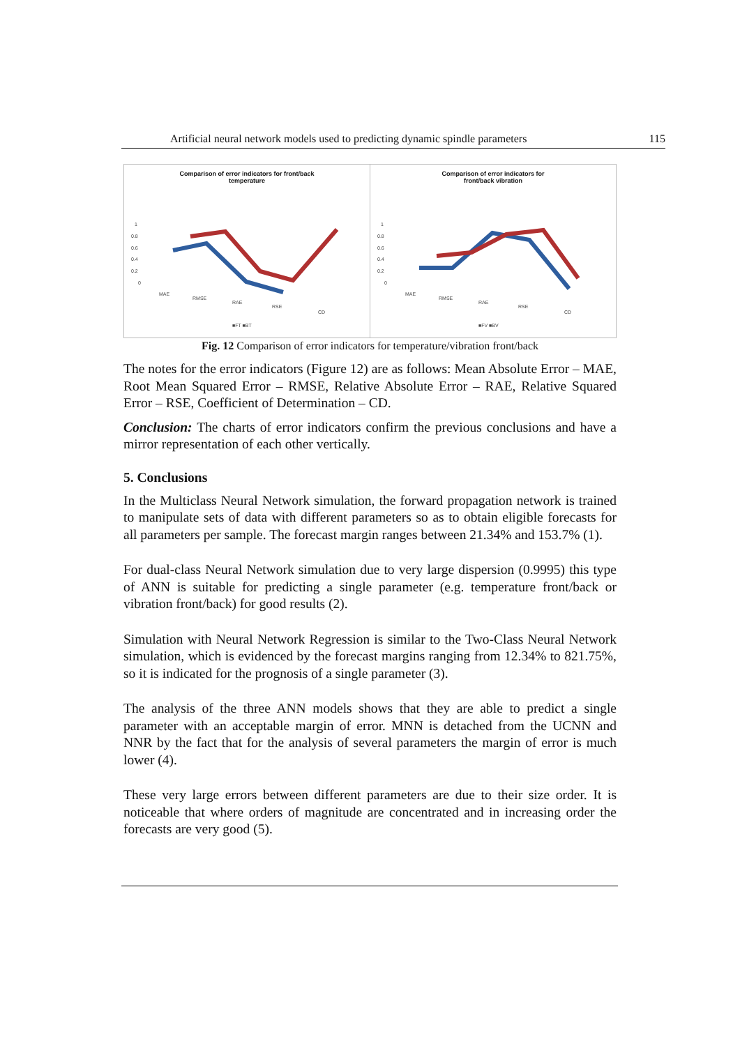Artificial neural network models used to predicting dynamic spindle parameters 115
Comparison of error indicators for front/back
temperature
1
0.8
0.6
0.4
0.2
0
MAE
RMSE
RAE
RSE
CD
■FT ■BT
Comparison of error indicators for
front/back vibration
1
0.8
0.6
0.4
0.2
0
MAE
RMSE
RAE
RSE
CD
■FV ■BV
Fig. 12 Comparison of error indicators for temperature/vibration front/back
The notes for the error indicators (Figure 12) are as follows: Mean Absolute Error – MAE, Root Mean Squared Error – RMSE, Relative Absolute Error – RAE, Relative Squared Error – RSE, Coefficient of Determination – CD.
Conclusion: The charts of error indicators confirm the previous conclusions and have a mirror representation of each other vertically.
5. Conclusions
In the Multiclass Neural Network simulation, the forward propagation network is trained to manipulate sets of data with different parameters so as to obtain eligible forecasts for all parameters per sample. The forecast margin ranges between 21.34% and 153.7% (1).
For dual-class Neural Network simulation due to very large dispersion (0.9995) this type of ANN is suitable for predicting a single parameter (e.g. temperature front/back or vibration front/back) for good results (2).
Simulation with Neural Network Regression is similar to the Two-Class Neural Network simulation, which is evidenced by the forecast margins ranging from 12.34% to 821.75%, so it is indicated for the prognosis of a single parameter (3).
The analysis of the three ANN models shows that they are able to predict a single parameter with an acceptable margin of error. MNN is detached from the UCNN and NNR by the fact that for the analysis of several parameters the margin of error is much lower (4).
These very large errors between different parameters are due to their size order. It is noticeable that where orders of magnitude are concentrated and in increasing order the forecasts are very good (5).